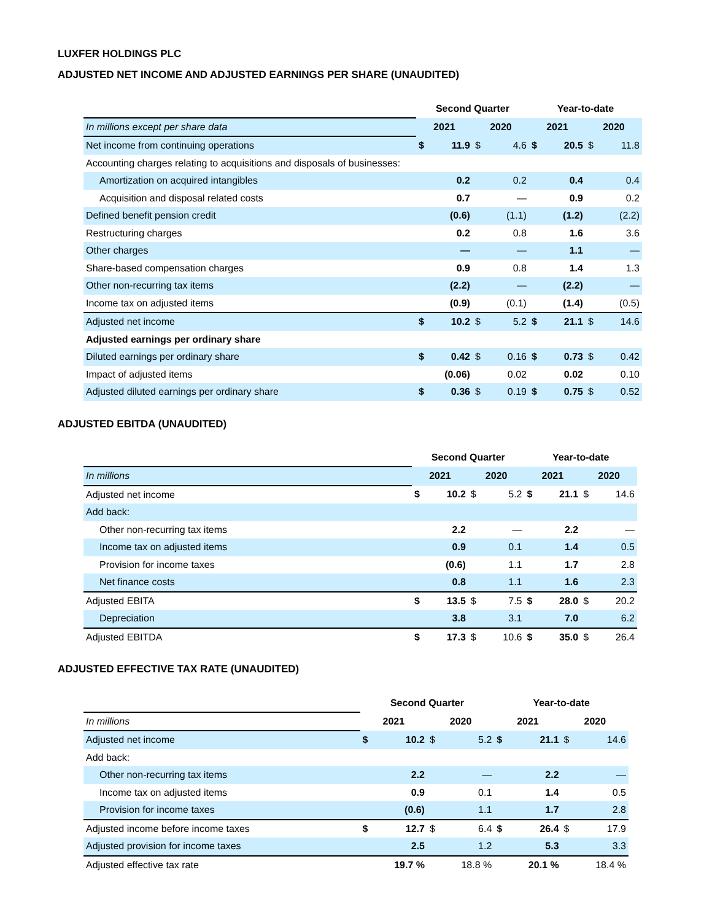LUXFER HOLDINGS PLC
ADJUSTED NET INCOME AND ADJUSTED EARNINGS PER SHARE (UNAUDITED)
| | Second Quarter | | | | Year-to-date | | | |
| In millions except per share data | 2021 | | 2020 | | 2021 | | 2020 | |
| Net income from continuing operations | $ | 11.9 | $ | 4.6 | $ | 20.5 | $ | 11.8 |
| Accounting charges relating to acquisitions and disposals of businesses: | | | | | | | | |
| Amortization on acquired intangibles | | 0.2 | | 0.2 | | 0.4 | | 0.4 |
| Acquisition and disposal related costs | | 0.7 | | — | | 0.9 | | 0.2 |
| Defined benefit pension credit | | (0.6) | | (1.1) | | (1.2) | | (2.2) |
| Restructuring charges | | 0.2 | | 0.8 | | 1.6 | | 3.6 |
| Other charges | | — | | — | | 1.1 | | — |
| Share-based compensation charges | | 0.9 | | 0.8 | | 1.4 | | 1.3 |
| Other non-recurring tax items | | (2.2) | | — | | (2.2) | | — |
| Income tax on adjusted items | | (0.9) | | (0.1) | | (1.4) | | (0.5) |
| Adjusted net income | $ | 10.2 | $ | 5.2 | $ | 21.1 | $ | 14.6 |
| Adjusted earnings per ordinary share | | | | | | | | |
| Diluted earnings per ordinary share | $ | 0.42 | $ | 0.16 | $ | 0.73 | $ | 0.42 |
| Impact of adjusted items | | (0.06) | | 0.02 | | 0.02 | | 0.10 |
| Adjusted diluted earnings per ordinary share | $ | 0.36 | $ | 0.19 | $ | 0.75 | $ | 0.52 |
ADJUSTED EBITDA (UNAUDITED)
| | Second Quarter | | | | Year-to-date | | | |
| In millions | 2021 | | 2020 | | 2021 | | 2020 | |
| Adjusted net income | $ | 10.2 | $ | 5.2 | $ | 21.1 | $ | 14.6 |
| Add back: | | | | | | | | |
| Other non-recurring tax items | | 2.2 | | — | | 2.2 | | — |
| Income tax on adjusted items | | 0.9 | | 0.1 | | 1.4 | | 0.5 |
| Provision for income taxes | | (0.6) | | 1.1 | | 1.7 | | 2.8 |
| Net finance costs | | 0.8 | | 1.1 | | 1.6 | | 2.3 |
| Adjusted EBITA | $ | 13.5 | $ | 7.5 | $ | 28.0 | $ | 20.2 |
| Depreciation | | 3.8 | | 3.1 | | 7.0 | | 6.2 |
| Adjusted EBITDA | $ | 17.3 | $ | 10.6 | $ | 35.0 | $ | 26.4 |
ADJUSTED EFFECTIVE TAX RATE (UNAUDITED)
| | Second Quarter | | | | Year-to-date | | | |
| In millions | 2021 | | 2020 | | 2021 | | 2020 | |
| Adjusted net income | $ | 10.2 | $ | 5.2 | $ | 21.1 | $ | 14.6 |
| Add back: | | | | | | | | |
| Other non-recurring tax items | | 2.2 | | — | | 2.2 | | — |
| Income tax on adjusted items | | 0.9 | | 0.1 | | 1.4 | | 0.5 |
| Provision for income taxes | | (0.6) | | 1.1 | | 1.7 | | 2.8 |
| Adjusted income before income taxes | $ | 12.7 | $ | 6.4 | $ | 26.4 | $ | 17.9 |
| Adjusted provision for income taxes | | 2.5 | | 1.2 | | 5.3 | | 3.3 |
| Adjusted effective tax rate | | 19.7 % | | 18.8 % | | 20.1 % | | 18.4 % |